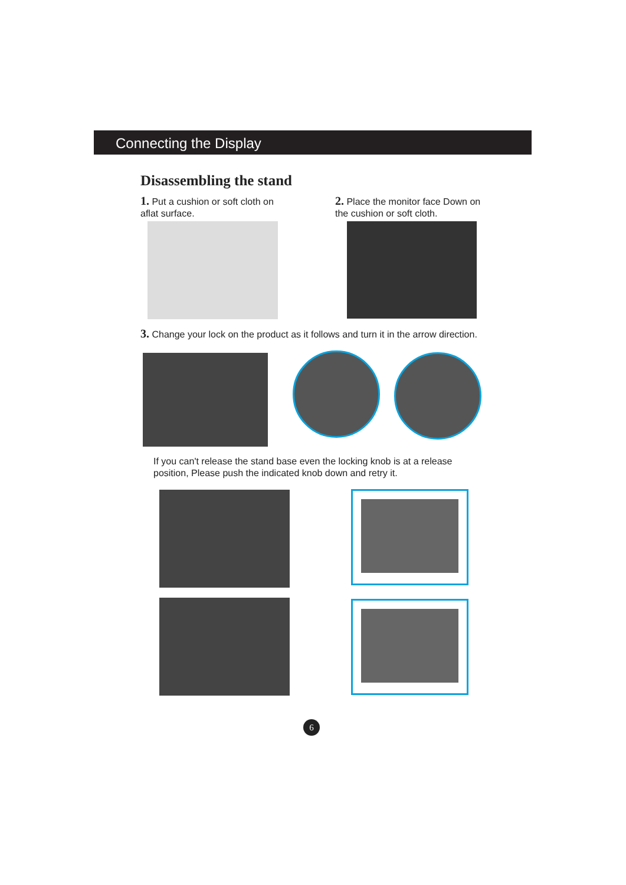Connecting the Display
Disassembling the stand
1. Put a cushion or soft cloth on aflat surface.
2. Place the monitor face Down on the cushion or soft cloth.
3. Change your lock on the product as it follows and turn it in the arrow direction.
If you can't release the stand base even the locking knob is at a release position, Please push the indicated knob down and retry it.
6